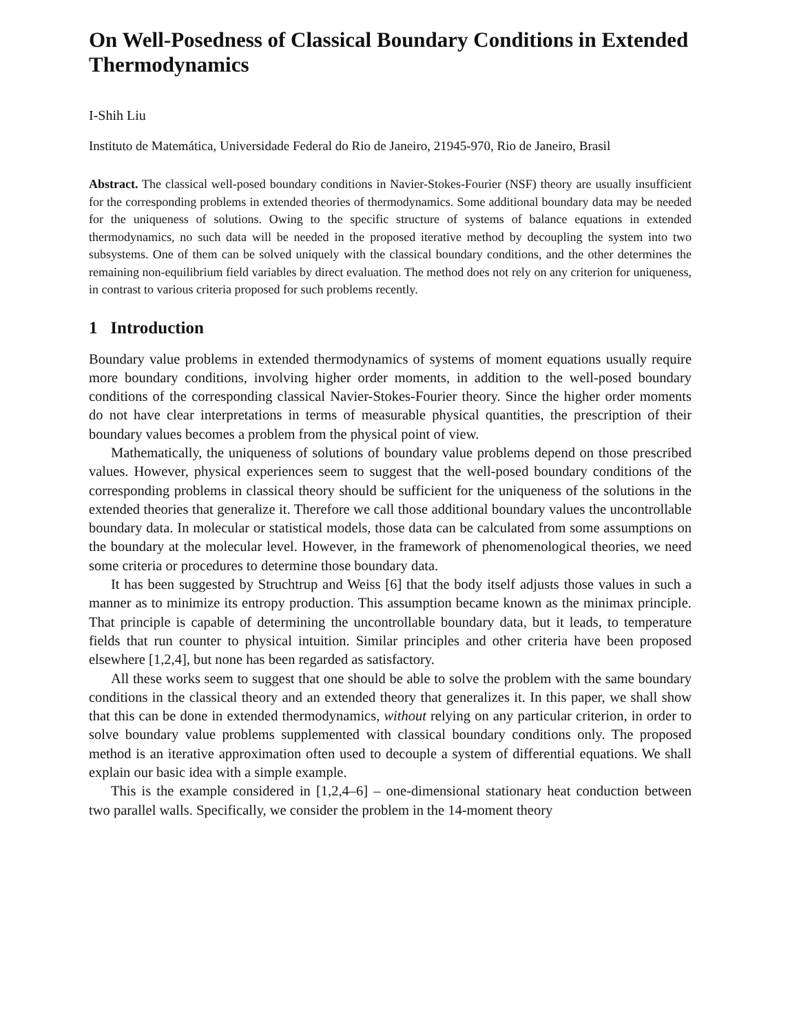On Well-Posedness of Classical Boundary Conditions in Extended Thermodynamics
I-Shih Liu
Instituto de Matemática, Universidade Federal do Rio de Janeiro, 21945-970, Rio de Janeiro, Brasil
Abstract. The classical well-posed boundary conditions in Navier-Stokes-Fourier (NSF) theory are usually insufficient for the corresponding problems in extended theories of thermodynamics. Some additional boundary data may be needed for the uniqueness of solutions. Owing to the specific structure of systems of balance equations in extended thermodynamics, no such data will be needed in the proposed iterative method by decoupling the system into two subsystems. One of them can be solved uniquely with the classical boundary conditions, and the other determines the remaining non-equilibrium field variables by direct evaluation. The method does not rely on any criterion for uniqueness, in contrast to various criteria proposed for such problems recently.
1 Introduction
Boundary value problems in extended thermodynamics of systems of moment equations usually require more boundary conditions, involving higher order moments, in addition to the well-posed boundary conditions of the corresponding classical Navier-Stokes-Fourier theory. Since the higher order moments do not have clear interpretations in terms of measurable physical quantities, the prescription of their boundary values becomes a problem from the physical point of view.
Mathematically, the uniqueness of solutions of boundary value problems depend on those prescribed values. However, physical experiences seem to suggest that the well-posed boundary conditions of the corresponding problems in classical theory should be sufficient for the uniqueness of the solutions in the extended theories that generalize it. Therefore we call those additional boundary values the uncontrollable boundary data. In molecular or statistical models, those data can be calculated from some assumptions on the boundary at the molecular level. However, in the framework of phenomenological theories, we need some criteria or procedures to determine those boundary data.
It has been suggested by Struchtrup and Weiss [6] that the body itself adjusts those values in such a manner as to minimize its entropy production. This assumption became known as the minimax principle. That principle is capable of determining the uncontrollable boundary data, but it leads, to temperature fields that run counter to physical intuition. Similar principles and other criteria have been proposed elsewhere [1,2,4], but none has been regarded as satisfactory.
All these works seem to suggest that one should be able to solve the problem with the same boundary conditions in the classical theory and an extended theory that generalizes it. In this paper, we shall show that this can be done in extended thermodynamics, without relying on any particular criterion, in order to solve boundary value problems supplemented with classical boundary conditions only. The proposed method is an iterative approximation often used to decouple a system of differential equations. We shall explain our basic idea with a simple example.
This is the example considered in [1,2,4–6] – one-dimensional stationary heat conduction between two parallel walls. Specifically, we consider the problem in the 14-moment theory